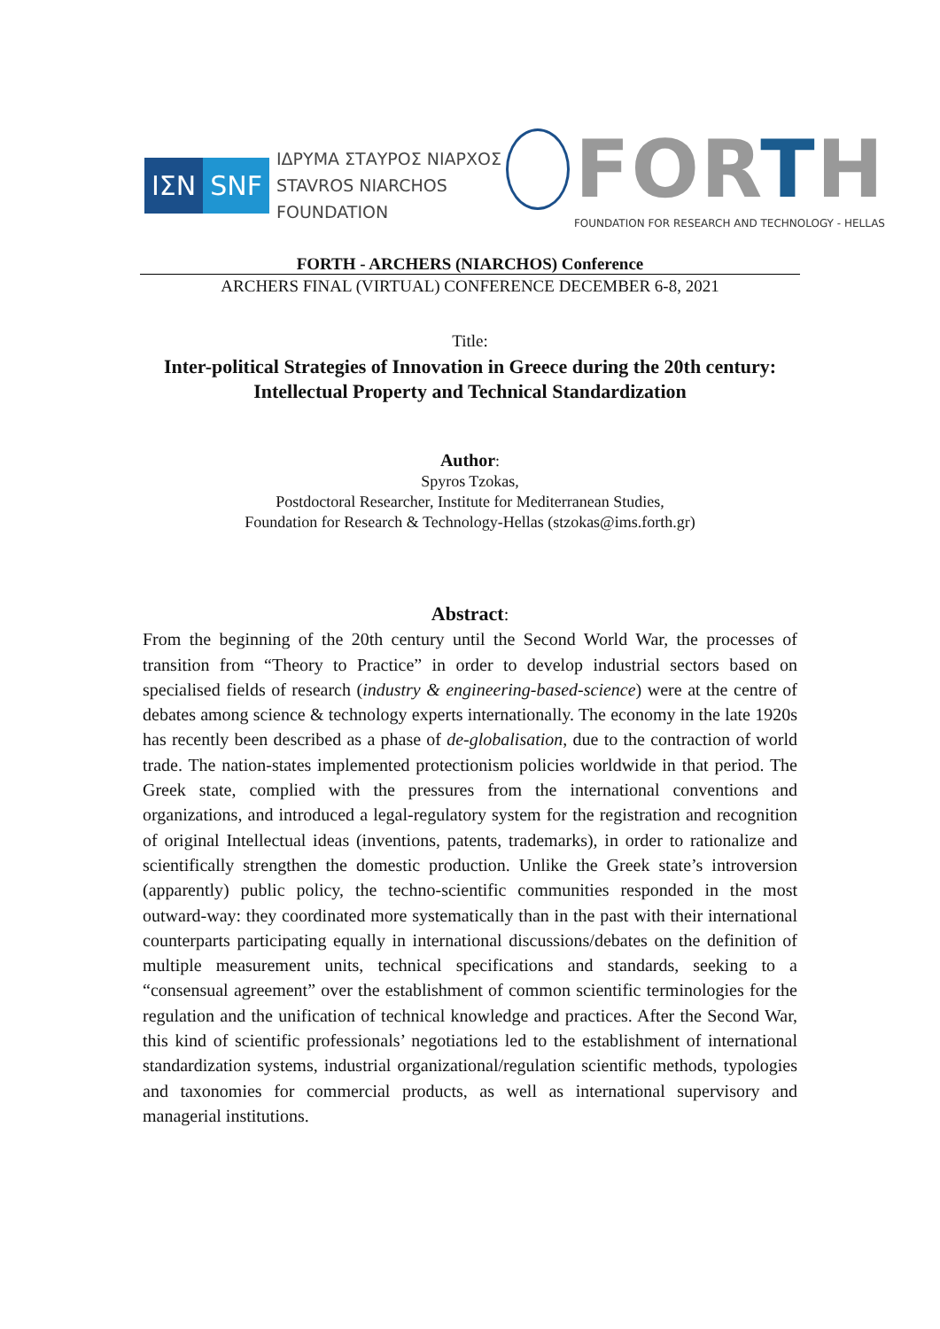ΙΣΝ SNF
ΙΔΡΥΜΑ ΣΤΑΥΡΟΣ ΝΙΑΡΧΟΣ
STAVROS NIARCHOS FOUNDATION
FORTH
FOUNDATION FOR RESEARCH AND TECHNOLOGY - HELLAS
FORTH - ARCHERS (NIARCHOS) Conference
ARCHERS FINAL (VIRTUAL) CONFERENCE DECEMBER 6-8, 2021
Title:
Inter-political Strategies of Innovation in Greece during the 20th century:
Intellectual Property and Technical Standardization
Author:
Spyros Tzokas,
Postdoctoral Researcher, Institute for Mediterranean Studies,
Foundation for Research & Technology-Hellas (stzokas@ims.forth.gr)
Abstract:
From the beginning of the 20th century until the Second World War, the processes of transition from “Theory to Practice” in order to develop industrial sectors based on specialised fields of research (industry & engineering-based-science) were at the centre of debates among science & technology experts internationally. The economy in the late 1920s has recently been described as a phase of de-globalisation, due to the contraction of world trade. The nation-states implemented protectionism policies worldwide in that period. The Greek state, complied with the pressures from the international conventions and organizations, and introduced a legal-regulatory system for the registration and recognition of original Intellectual ideas (inventions, patents, trademarks), in order to rationalize and scientifically strengthen the domestic production. Unlike the Greek state’s introversion (apparently) public policy, the techno-scientific communities responded in the most outward-way: they coordinated more systematically than in the past with their international counterparts participating equally in international discussions/debates on the definition of multiple measurement units, technical specifications and standards, seeking to a “consensual agreement” over the establishment of common scientific terminologies for the regulation and the unification of technical knowledge and practices. After the Second War, this kind of scientific professionals’ negotiations led to the establishment of international standardization systems, industrial organizational/regulation scientific methods, typologies and taxonomies for commercial products, as well as international supervisory and managerial institutions.